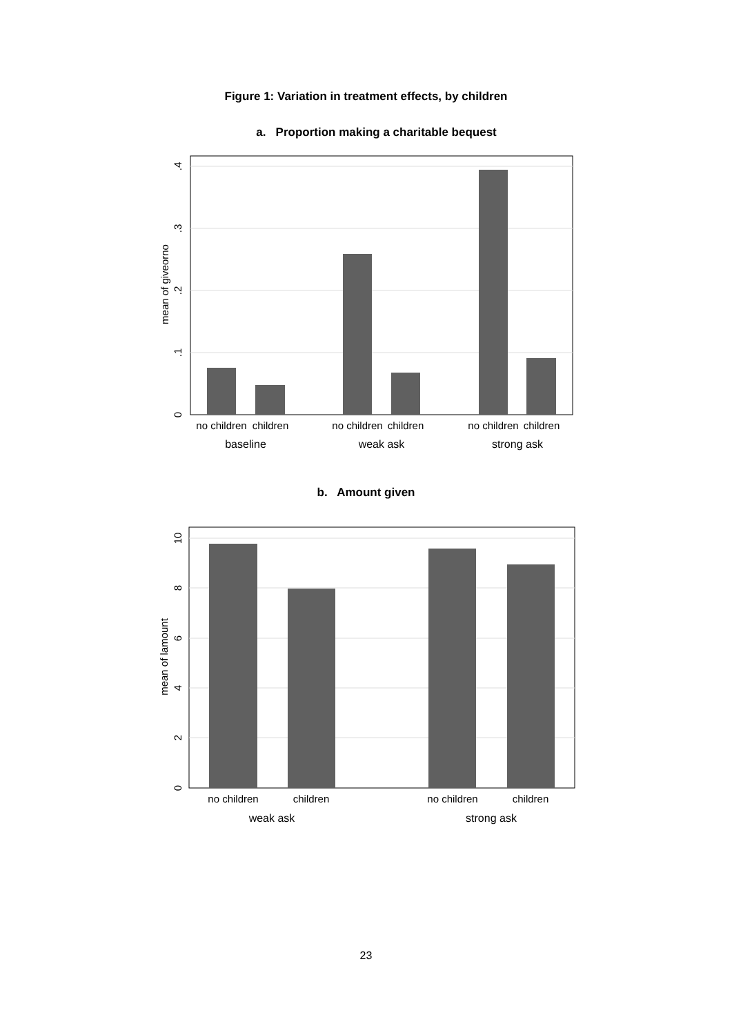Figure 1: Variation in treatment effects, by children
a. Proportion making a charitable bequest
0
.1
.2
.3
.4
mean of giveorno
no children
children
no children
children
no children
children
baseline
weak ask
strong ask
b. Amount given
0
2
4
6
8
10
mean of lamount
no children
children
no children
children
weak ask
strong ask
23